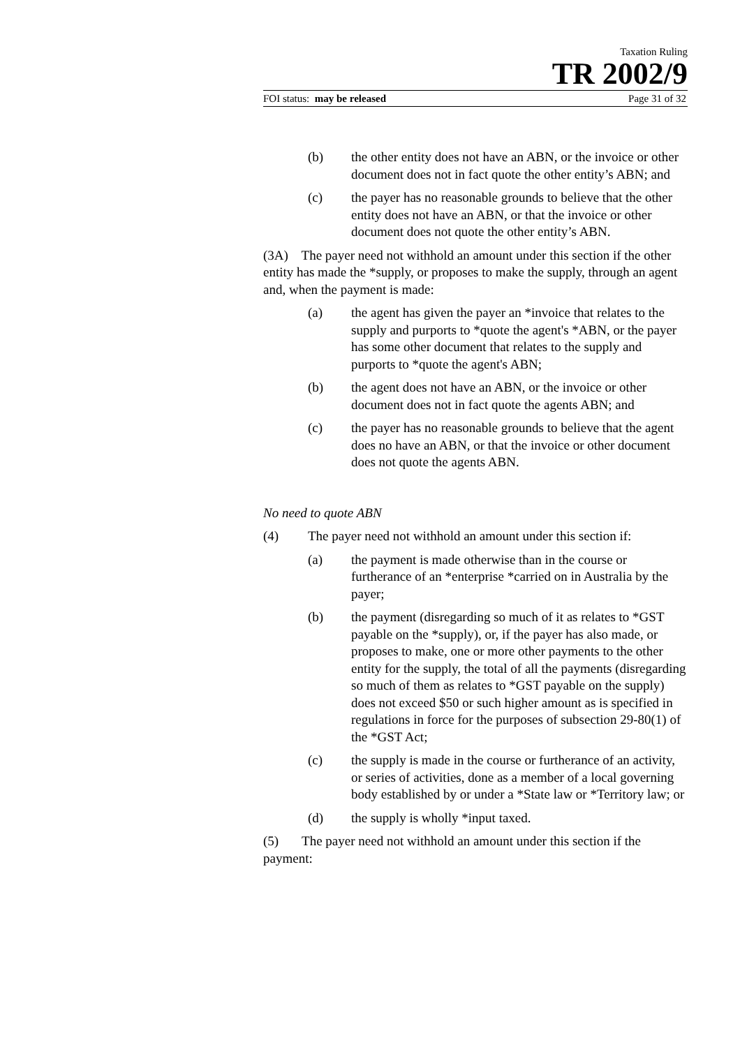Taxation Ruling
TR 2002/9
FOI status: may be released Page 31 of 32
(b) the other entity does not have an ABN, or the invoice or other document does not in fact quote the other entity’s ABN; and
(c) the payer has no reasonable grounds to believe that the other entity does not have an ABN, or that the invoice or other document does not quote the other entity’s ABN.
(3A) The payer need not withhold an amount under this section if the other entity has made the *supply, or proposes to make the supply, through an agent and, when the payment is made:
(a) the agent has given the payer an *invoice that relates to the supply and purports to *quote the agent's *ABN, or the payer has some other document that relates to the supply and purports to *quote the agent's ABN;
(b) the agent does not have an ABN, or the invoice or other document does not in fact quote the agents ABN; and
(c) the payer has no reasonable grounds to believe that the agent does no have an ABN, or that the invoice or other document does not quote the agents ABN.
No need to quote ABN
(4) The payer need not withhold an amount under this section if:
(a) the payment is made otherwise than in the course or furtherance of an *enterprise *carried on in Australia by the payer;
(b) the payment (disregarding so much of it as relates to *GST payable on the *supply), or, if the payer has also made, or proposes to make, one or more other payments to the other entity for the supply, the total of all the payments (disregarding so much of them as relates to *GST payable on the supply) does not exceed $50 or such higher amount as is specified in regulations in force for the purposes of subsection 29-80(1) of the *GST Act;
(c) the supply is made in the course or furtherance of an activity, or series of activities, done as a member of a local governing body established by or under a *State law or *Territory law; or
(d) the supply is wholly *input taxed.
(5) The payer need not withhold an amount under this section if the payment: